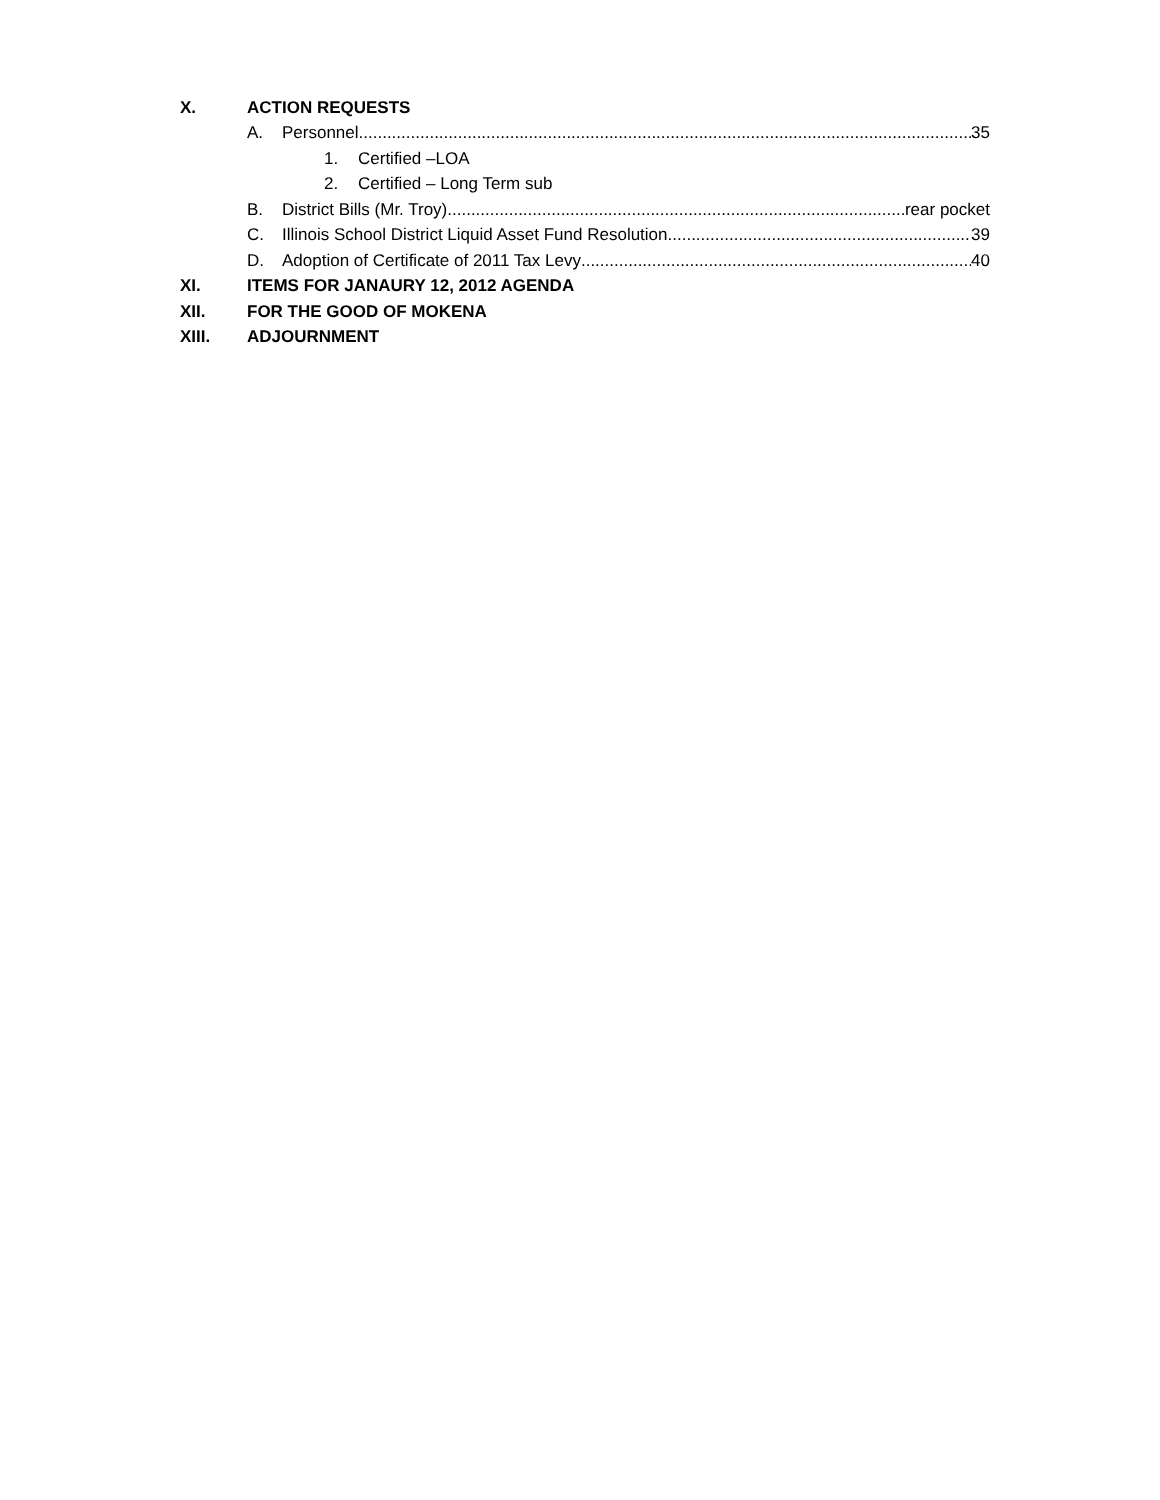X. ACTION REQUESTS
A. Personnel 35
1. Certified –LOA
2. Certified – Long Term sub
B. District Bills (Mr. Troy) rear pocket
C. Illinois School District Liquid Asset Fund Resolution 39
D. Adoption of Certificate of 2011 Tax Levy 40
XI. ITEMS FOR JANAURY 12, 2012 AGENDA
XII. FOR THE GOOD OF MOKENA
XIII. ADJOURNMENT